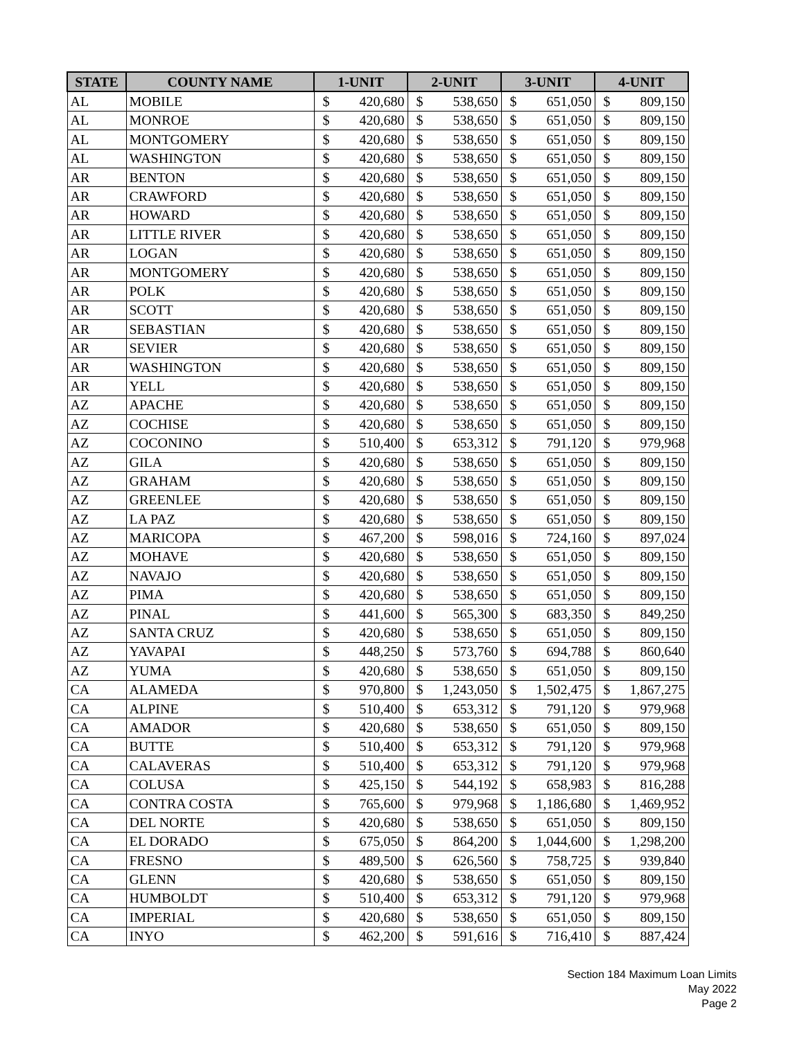| STATE | COUNTY NAME | 1-UNIT | | 2-UNIT | | 3-UNIT | | 4-UNIT | |
| --- | --- | --- | --- | --- | --- | --- | --- | --- | --- |
| AL | MOBILE | $ | 420,680 | $ | 538,650 | $ | 651,050 | $ | 809,150 |
| AL | MONROE | $ | 420,680 | $ | 538,650 | $ | 651,050 | $ | 809,150 |
| AL | MONTGOMERY | $ | 420,680 | $ | 538,650 | $ | 651,050 | $ | 809,150 |
| AL | WASHINGTON | $ | 420,680 | $ | 538,650 | $ | 651,050 | $ | 809,150 |
| AR | BENTON | $ | 420,680 | $ | 538,650 | $ | 651,050 | $ | 809,150 |
| AR | CRAWFORD | $ | 420,680 | $ | 538,650 | $ | 651,050 | $ | 809,150 |
| AR | HOWARD | $ | 420,680 | $ | 538,650 | $ | 651,050 | $ | 809,150 |
| AR | LITTLE RIVER | $ | 420,680 | $ | 538,650 | $ | 651,050 | $ | 809,150 |
| AR | LOGAN | $ | 420,680 | $ | 538,650 | $ | 651,050 | $ | 809,150 |
| AR | MONTGOMERY | $ | 420,680 | $ | 538,650 | $ | 651,050 | $ | 809,150 |
| AR | POLK | $ | 420,680 | $ | 538,650 | $ | 651,050 | $ | 809,150 |
| AR | SCOTT | $ | 420,680 | $ | 538,650 | $ | 651,050 | $ | 809,150 |
| AR | SEBASTIAN | $ | 420,680 | $ | 538,650 | $ | 651,050 | $ | 809,150 |
| AR | SEVIER | $ | 420,680 | $ | 538,650 | $ | 651,050 | $ | 809,150 |
| AR | WASHINGTON | $ | 420,680 | $ | 538,650 | $ | 651,050 | $ | 809,150 |
| AR | YELL | $ | 420,680 | $ | 538,650 | $ | 651,050 | $ | 809,150 |
| AZ | APACHE | $ | 420,680 | $ | 538,650 | $ | 651,050 | $ | 809,150 |
| AZ | COCHISE | $ | 420,680 | $ | 538,650 | $ | 651,050 | $ | 809,150 |
| AZ | COCONINO | $ | 510,400 | $ | 653,312 | $ | 791,120 | $ | 979,968 |
| AZ | GILA | $ | 420,680 | $ | 538,650 | $ | 651,050 | $ | 809,150 |
| AZ | GRAHAM | $ | 420,680 | $ | 538,650 | $ | 651,050 | $ | 809,150 |
| AZ | GREENLEE | $ | 420,680 | $ | 538,650 | $ | 651,050 | $ | 809,150 |
| AZ | LA PAZ | $ | 420,680 | $ | 538,650 | $ | 651,050 | $ | 809,150 |
| AZ | MARICOPA | $ | 467,200 | $ | 598,016 | $ | 724,160 | $ | 897,024 |
| AZ | MOHAVE | $ | 420,680 | $ | 538,650 | $ | 651,050 | $ | 809,150 |
| AZ | NAVAJO | $ | 420,680 | $ | 538,650 | $ | 651,050 | $ | 809,150 |
| AZ | PIMA | $ | 420,680 | $ | 538,650 | $ | 651,050 | $ | 809,150 |
| AZ | PINAL | $ | 441,600 | $ | 565,300 | $ | 683,350 | $ | 849,250 |
| AZ | SANTA CRUZ | $ | 420,680 | $ | 538,650 | $ | 651,050 | $ | 809,150 |
| AZ | YAVAPAI | $ | 448,250 | $ | 573,760 | $ | 694,788 | $ | 860,640 |
| AZ | YUMA | $ | 420,680 | $ | 538,650 | $ | 651,050 | $ | 809,150 |
| CA | ALAMEDA | $ | 970,800 | $ | 1,243,050 | $ | 1,502,475 | $ | 1,867,275 |
| CA | ALPINE | $ | 510,400 | $ | 653,312 | $ | 791,120 | $ | 979,968 |
| CA | AMADOR | $ | 420,680 | $ | 538,650 | $ | 651,050 | $ | 809,150 |
| CA | BUTTE | $ | 510,400 | $ | 653,312 | $ | 791,120 | $ | 979,968 |
| CA | CALAVERAS | $ | 510,400 | $ | 653,312 | $ | 791,120 | $ | 979,968 |
| CA | COLUSA | $ | 425,150 | $ | 544,192 | $ | 658,983 | $ | 816,288 |
| CA | CONTRA COSTA | $ | 765,600 | $ | 979,968 | $ | 1,186,680 | $ | 1,469,952 |
| CA | DEL NORTE | $ | 420,680 | $ | 538,650 | $ | 651,050 | $ | 809,150 |
| CA | EL DORADO | $ | 675,050 | $ | 864,200 | $ | 1,044,600 | $ | 1,298,200 |
| CA | FRESNO | $ | 489,500 | $ | 626,560 | $ | 758,725 | $ | 939,840 |
| CA | GLENN | $ | 420,680 | $ | 538,650 | $ | 651,050 | $ | 809,150 |
| CA | HUMBOLDT | $ | 510,400 | $ | 653,312 | $ | 791,120 | $ | 979,968 |
| CA | IMPERIAL | $ | 420,680 | $ | 538,650 | $ | 651,050 | $ | 809,150 |
| CA | INYO | $ | 462,200 | $ | 591,616 | $ | 716,410 | $ | 887,424 |
Section 184 Maximum Loan Limits
May 2022
Page 2